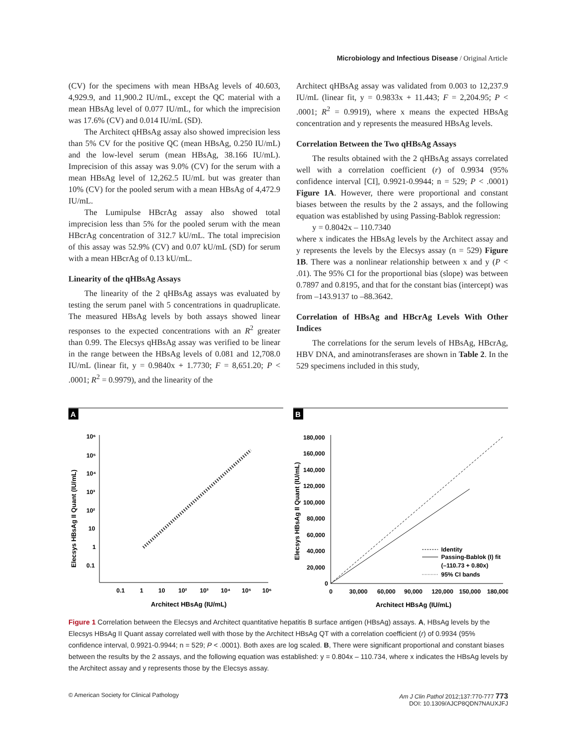Microbiology and Infectious Disease / Original Article
(CV) for the specimens with mean HBsAg levels of 40.603, 4,929.9, and 11,900.2 IU/mL, except the QC material with a mean HBsAg level of 0.077 IU/mL, for which the imprecision was 17.6% (CV) and 0.014 IU/mL (SD).
The Architect qHBsAg assay also showed imprecision less than 5% CV for the positive QC (mean HBsAg, 0.250 IU/mL) and the low-level serum (mean HBsAg, 38.166 IU/mL). Imprecision of this assay was 9.0% (CV) for the serum with a mean HBsAg level of 12,262.5 IU/mL but was greater than 10% (CV) for the pooled serum with a mean HBsAg of 4,472.9 IU/mL.
The Lumipulse HBcrAg assay also showed total imprecision less than 5% for the pooled serum with the mean HBcrAg concentration of 312.7 kU/mL. The total imprecision of this assay was 52.9% (CV) and 0.07 kU/mL (SD) for serum with a mean HBcrAg of 0.13 kU/mL.
Linearity of the qHBsAg Assays
The linearity of the 2 qHBsAg assays was evaluated by testing the serum panel with 5 concentrations in quadruplicate. The measured HBsAg levels by both assays showed linear responses to the expected concentrations with an R<sup>2</sup> greater than 0.99. The Elecsys qHBsAg assay was verified to be linear in the range between the HBsAg levels of 0.081 and 12,708.0 IU/mL (linear fit, y = 0.9840x + 1.7730; F = 8,651.20; P < .0001; R<sup>2</sup> = 0.9979), and the linearity of the
Architect qHBsAg assay was validated from 0.003 to 12,237.9 IU/mL (linear fit, y = 0.9833x + 11.443; F = 2,204.95; P < .0001; R<sup>2</sup> = 0.9919), where x means the expected HBsAg concentration and y represents the measured HBsAg levels.
Correlation Between the Two qHBsAg Assays
The results obtained with the 2 qHBsAg assays correlated well with a correlation coefficient (r) of 0.9934 (95% confidence interval [CI], 0.9921-0.9944; n = 529; P < .0001) Figure 1A. However, there were proportional and constant biases between the results by the 2 assays, and the following equation was established by using Passing-Bablok regression:
y = 0.8042x – 110.7340
where x indicates the HBsAg levels by the Architect assay and y represents the levels by the Elecsys assay (n = 529) Figure 1B. There was a nonlinear relationship between x and y (P < .01). The 95% CI for the proportional bias (slope) was between 0.7897 and 0.8195, and that for the constant bias (intercept) was from –143.9137 to –88.3642.
Correlation of HBsAg and HBcrAg Levels With Other Indices
The correlations for the serum levels of HBsAg, HBcrAg, HBV DNA, and aminotransferases are shown in Table 2. In the 529 specimens included in this study,
A
10⁶
10⁵
10⁴
10³
10²
10
1
0.1
0.1
1
10
10²
10³
10⁴
10⁵
10⁶
Architect HBsAg (IU/mL)
Elecsys HBsAg II Quant (IU/mL)
B
180,000
160,000
140,000
120,000
100,000
80,000
60,000
40,000
20,000
0
0
30,000
60,000
90,000
120,000
150,000
180,000
Architect HBsAg (IU/mL)
Elecsys HBsAg II Quant (IU/mL)
Identity
Passing-Bablok (I) fit
(–110.73 + 0.80x)
95% CI bands
Figure 1 Correlation between the Elecsys and Architect quantitative hepatitis B surface antigen (HBsAg) assays. A, HBsAg levels by the Elecsys HBsAg II Quant assay correlated well with those by the Architect HBsAg QT with a correlation coefficient (r) of 0.9934 (95% confidence interval, 0.9921-0.9944; n = 529; P < .0001). Both axes are log scaled. B, There were significant proportional and constant biases between the results by the 2 assays, and the following equation was established: y = 0.804x – 110.734, where x indicates the HBsAg levels by the Architect assay and y represents those by the Elecsys assay.
© American Society for Clinical Pathology Am J Clin Pathol 2012;137:770-777 773
DOI: 10.1309/AJCP8QDN7NAUXJFJ